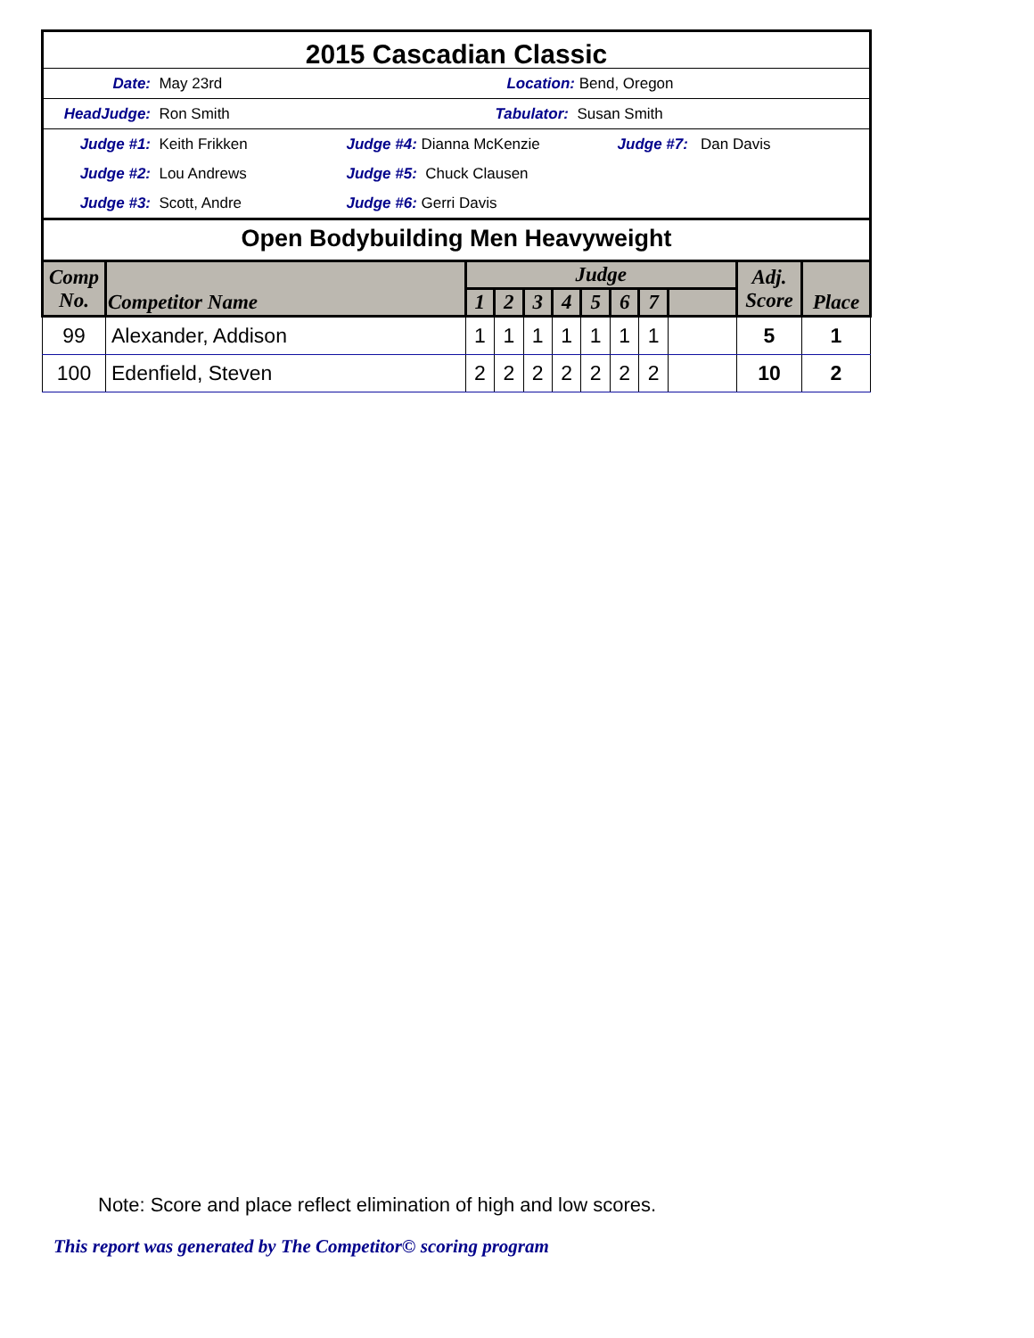2015 Cascadian Classic
Date: May 23rd Location: Bend, Oregon
HeadJudge: Ron Smith Tabulator: Susan Smith
Judge #1: Keith Frikken Judge #4: Dianna McKenzie Judge #7: Dan Davis
Judge #2: Lou Andrews Judge #5: Chuck Clausen
Judge #3: Scott, Andre Judge #6: Gerri Davis
Open Bodybuilding Men Heavyweight
| Comp No. | Competitor Name | Judge | | | | | | | | Adj. Score | Place |
| --- | --- | --- | --- | --- | --- | --- | --- | --- | --- | --- | --- |
| | | 1 | 2 | 3 | 4 | 5 | 6 | 7 | | | |
| 99 | Alexander, Addison | 1 | 1 | 1 | 1 | 1 | 1 | 1 | | 5 | 1 |
| 100 | Edenfield, Steven | 2 | 2 | 2 | 2 | 2 | 2 | 2 | | 10 | 2 |
Note: Score and place reflect elimination of high and low scores.
This report was generated by The Competitor© scoring program